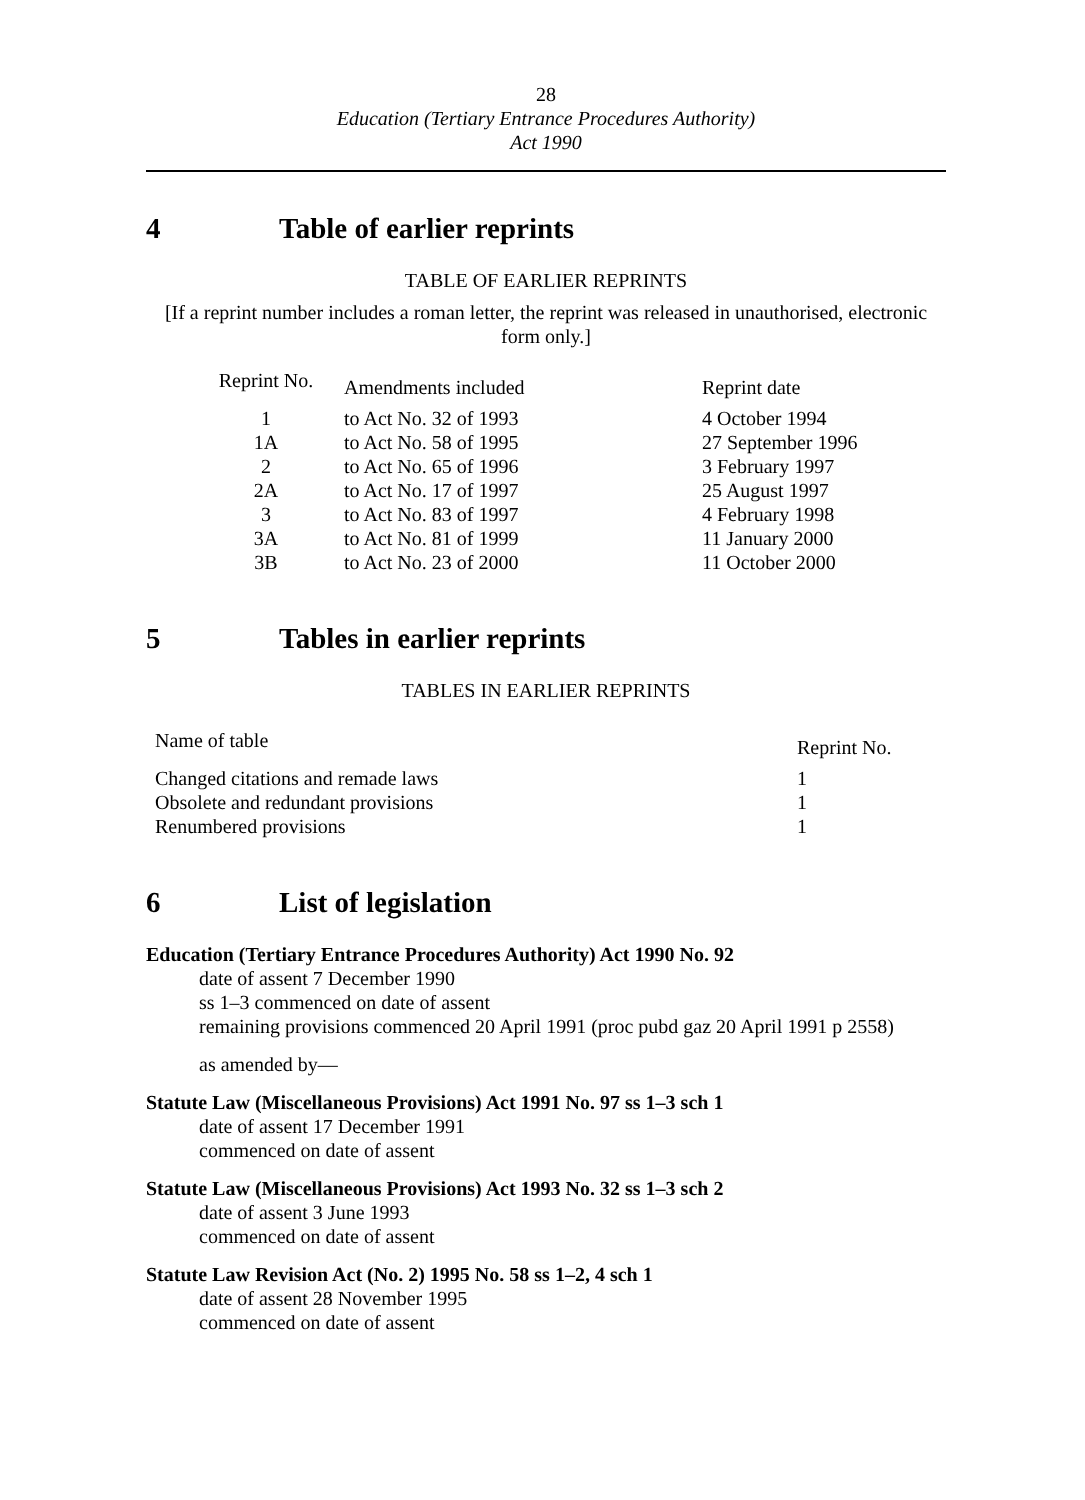28
Education (Tertiary Entrance Procedures Authority)
Act 1990
4 Table of earlier reprints
TABLE OF EARLIER REPRINTS
[If a reprint number includes a roman letter, the reprint was released in unauthorised, electronic form only.]
| Reprint No. | Amendments included | Reprint date |
| --- | --- | --- |
| 1 | to Act No. 32 of 1993 | 4 October 1994 |
| 1A | to Act No. 58 of 1995 | 27 September 1996 |
| 2 | to Act No. 65 of 1996 | 3 February 1997 |
| 2A | to Act No. 17 of 1997 | 25 August 1997 |
| 3 | to Act No. 83 of 1997 | 4 February 1998 |
| 3A | to Act No. 81 of 1999 | 11 January 2000 |
| 3B | to Act No. 23 of 2000 | 11 October 2000 |
5 Tables in earlier reprints
TABLES IN EARLIER REPRINTS
| Name of table | Reprint No. |
| --- | --- |
| Changed citations and remade laws | 1 |
| Obsolete and redundant provisions | 1 |
| Renumbered provisions | 1 |
6 List of legislation
Education (Tertiary Entrance Procedures Authority) Act 1990 No. 92
date of assent 7 December 1990
ss 1–3 commenced on date of assent
remaining provisions commenced 20 April 1991 (proc pubd gaz 20 April 1991 p 2558)
as amended by—
Statute Law (Miscellaneous Provisions) Act 1991 No. 97 ss 1–3 sch 1
date of assent 17 December 1991
commenced on date of assent
Statute Law (Miscellaneous Provisions) Act 1993 No. 32 ss 1–3 sch 2
date of assent 3 June 1993
commenced on date of assent
Statute Law Revision Act (No. 2) 1995 No. 58 ss 1–2, 4 sch 1
date of assent 28 November 1995
commenced on date of assent